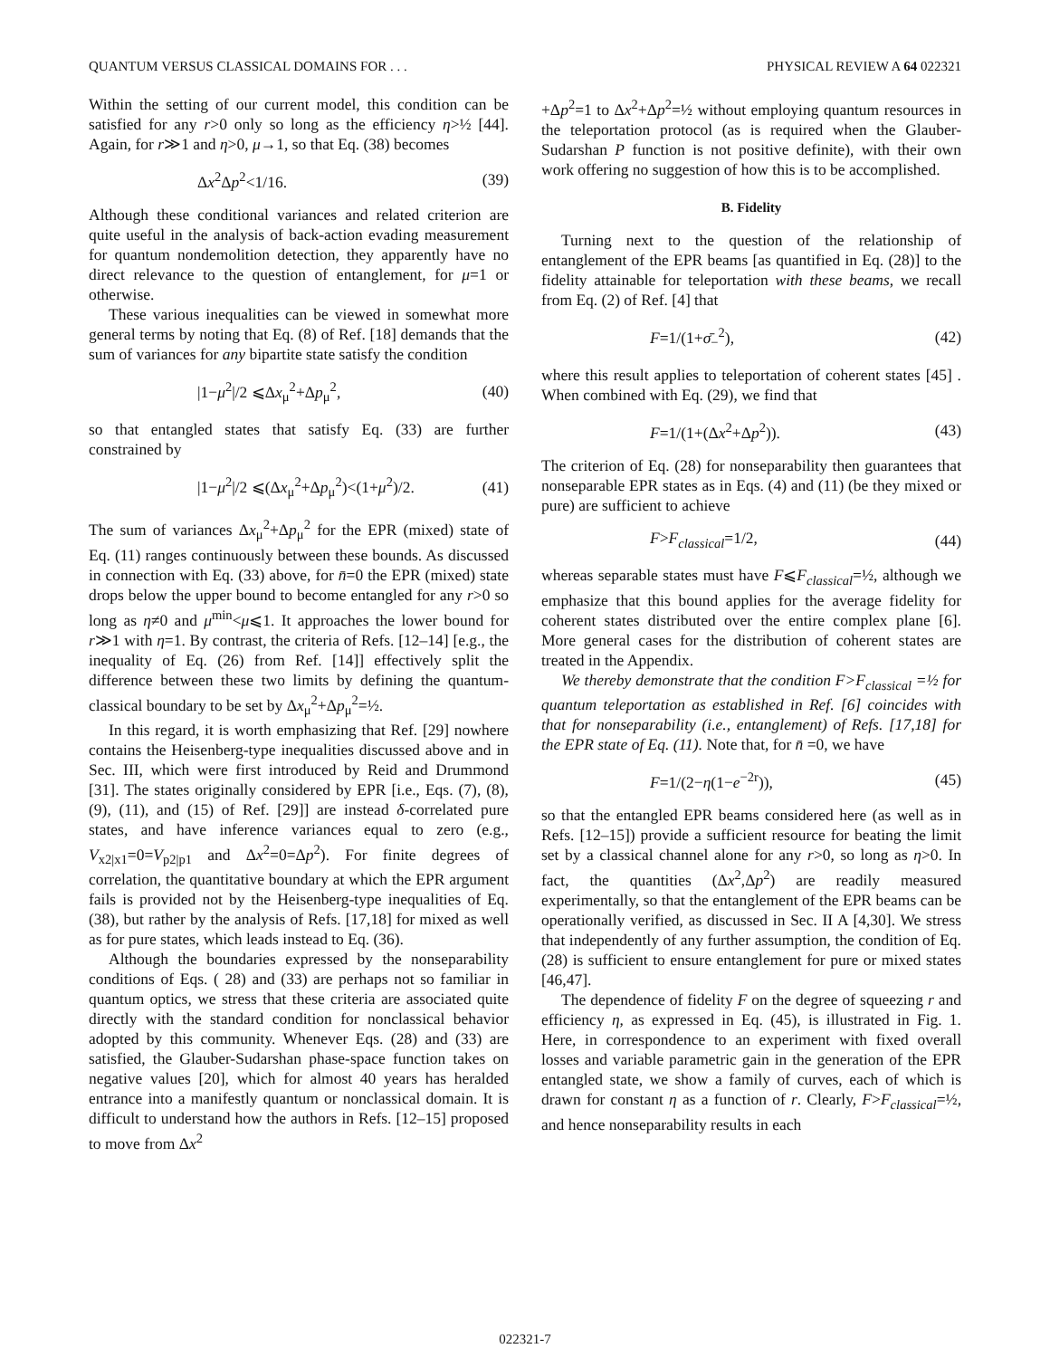QUANTUM VERSUS CLASSICAL DOMAINS FOR . . . PHYSICAL REVIEW A 64 022321
Within the setting of our current model, this condition can be satisfied for any r>0 only so long as the efficiency η>½ [44]. Again, for r≫1 and η>0, μ→1, so that Eq. (38) becomes
Δx<sup>2</sup>Δp<sup>2</sup><1/16. (39)
Although these conditional variances and related criterion are quite useful in the analysis of back-action evading measurement for quantum nondemolition detection, they apparently have no direct relevance to the question of entanglement, for μ=1 or otherwise.
These various inequalities can be viewed in somewhat more general terms by noting that Eq. (8) of Ref. [18] demands that the sum of variances for any bipartite state satisfy the condition
|1−μ<sup>2</sup>|/2 ⩽Δx<sub>μ</sub><sup>2</sup>+Δp<sub>μ</sub><sup>2</sup>, (40)
so that entangled states that satisfy Eq. (33) are further constrained by
|1−μ<sup>2</sup>|/2 ⩽(Δx<sub>μ</sub><sup>2</sup>+Δp<sub>μ</sub><sup>2</sup>)<(1+μ<sup>2</sup>)/2. (41)
The sum of variances Δx<sub>μ</sub><sup>2</sup>+Δp<sub>μ</sub><sup>2</sup> for the EPR (mixed) state of Eq. (11) ranges continuously between these bounds. As discussed in connection with Eq. (33) above, for n̄=0 the EPR (mixed) state drops below the upper bound to become entangled for any r>0 so long as η≠0 and μ<sup>min</sup><μ⩽1. It approaches the lower bound for r≫1 with η=1. By contrast, the criteria of Refs. [12–14] [e.g., the inequality of Eq. (26) from Ref. [14]] effectively split the difference between these two limits by defining the quantum-classical boundary to be set by Δx<sub>μ</sub><sup>2</sup>+Δp<sub>μ</sub><sup>2</sup>=½.
In this regard, it is worth emphasizing that Ref. [29] nowhere contains the Heisenberg-type inequalities discussed above and in Sec. III, which were first introduced by Reid and Drummond [31]. The states originally considered by EPR [i.e., Eqs. (7), (8), (9), (11), and (15) of Ref. [29]] are instead δ-correlated pure states, and have inference variances equal to zero (e.g., V<sub>x2|x1</sub>=0=V<sub>p2|p1</sub> and Δx<sup>2</sup>=0=Δp<sup>2</sup>). For finite degrees of correlation, the quantitative boundary at which the EPR argument fails is provided not by the Heisenberg-type inequalities of Eq. (38), but rather by the analysis of Refs. [17,18] for mixed as well as for pure states, which leads instead to Eq. (36).
Although the boundaries expressed by the nonseparability conditions of Eqs. ( 28) and (33) are perhaps not so familiar in quantum optics, we stress that these criteria are associated quite directly with the standard condition for nonclassical behavior adopted by this community. Whenever Eqs. (28) and (33) are satisfied, the Glauber-Sudarshan phase-space function takes on negative values [20], which for almost 40 years has heralded entrance into a manifestly quantum or nonclassical domain. It is difficult to understand how the authors in Refs. [12–15] proposed to move from Δx<sup>2</sup>
+Δp<sup>2</sup>=1 to Δx<sup>2</sup>+Δp<sup>2</sup>=½ without employing quantum resources in the teleportation protocol (as is required when the Glauber-Sudarshan P function is not positive definite), with their own work offering no suggestion of how this is to be accomplished.
B. Fidelity
Turning next to the question of the relationship of entanglement of the EPR beams [as quantified in Eq. (28)] to the fidelity attainable for teleportation with these beams, we recall from Eq. (2) of Ref. [4] that
F=1/(1+σ̄<sub>−</sub><sup>2</sup>), (42)
where this result applies to teleportation of coherent states [45] . When combined with Eq. (29), we find that
F=1/(1+(Δx<sup>2</sup>+Δp<sup>2</sup>)). (43)
The criterion of Eq. (28) for nonseparability then guarantees that nonseparable EPR states as in Eqs. (4) and (11) (be they mixed or pure) are sufficient to achieve
F>F<sub>classical</sub>=1/2, (44)
whereas separable states must have F⩽F<sub>classical</sub>=½, although we emphasize that this bound applies for the average fidelity for coherent states distributed over the entire complex plane [6]. More general cases for the distribution of coherent states are treated in the Appendix.
We thereby demonstrate that the condition F>F<sub>classical</sub> =½ for quantum teleportation as established in Ref. [6] coincides with that for nonseparability (i.e., entanglement) of Refs. [17,18] for the EPR state of Eq. (11). Note that, for n̄ =0, we have
F=1/(2−η(1−e<sup>−2r</sup>)), (45)
so that the entangled EPR beams considered here (as well as in Refs. [12–15]) provide a sufficient resource for beating the limit set by a classical channel alone for any r>0, so long as η>0. In fact, the quantities (Δx<sup>2</sup>,Δp<sup>2</sup>) are readily measured experimentally, so that the entanglement of the EPR beams can be operationally verified, as discussed in Sec. II A [4,30]. We stress that independently of any further assumption, the condition of Eq. (28) is sufficient to ensure entanglement for pure or mixed states [46,47].
The dependence of fidelity F on the degree of squeezing r and efficiency η, as expressed in Eq. (45), is illustrated in Fig. 1. Here, in correspondence to an experiment with fixed overall losses and variable parametric gain in the generation of the EPR entangled state, we show a family of curves, each of which is drawn for constant η as a function of r. Clearly, F>F<sub>classical</sub>=½, and hence nonseparability results in each
022321-7